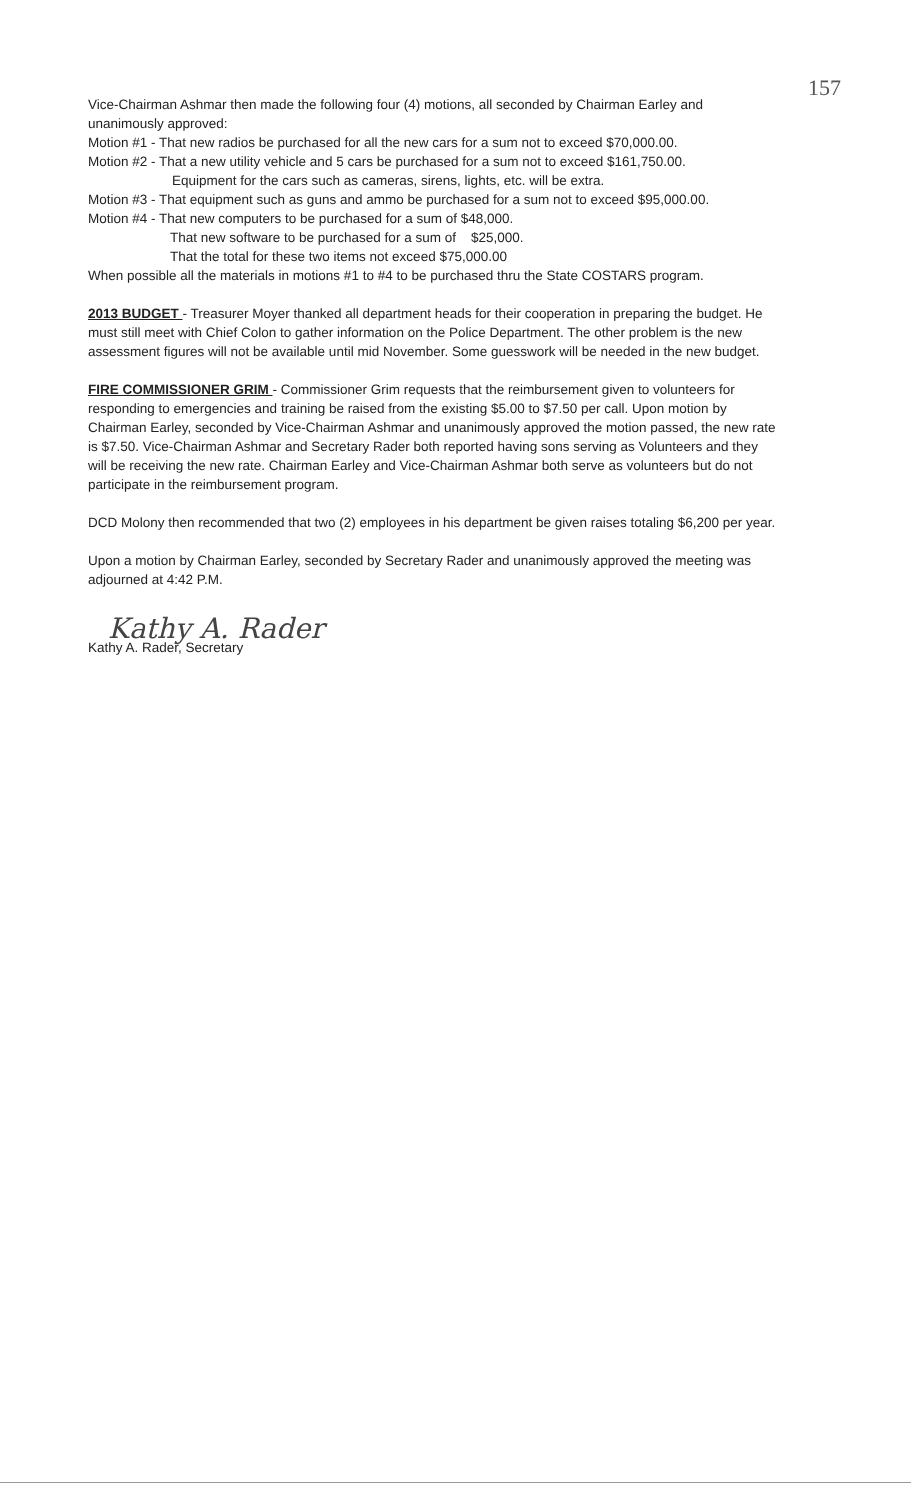157
Vice-Chairman Ashmar then made the following four (4) motions, all seconded by Chairman Earley and unanimously approved:
Motion #1 - That new radios be purchased for all the new cars for a sum not to exceed $70,000.00.
Motion #2 - That a new utility vehicle and 5 cars be purchased for a sum not to exceed $161,750.00.
Equipment for the cars such as cameras, sirens, lights, etc. will be extra.
Motion #3 - That equipment such as guns and ammo be purchased for a sum not to exceed $95,000.00.
Motion #4 - That new computers to be purchased for a sum of $48,000.
That new software to be purchased for a sum of $25,000.
That the total for these two items not exceed $75,000.00
When possible all the materials in motions #1 to #4 to be purchased thru the State COSTARS program.
2013 BUDGET - Treasurer Moyer thanked all department heads for their cooperation in preparing the budget. He must still meet with Chief Colon to gather information on the Police Department. The other problem is the new assessment figures will not be available until mid November. Some guesswork will be needed in the new budget.
FIRE COMMISSIONER GRIM - Commissioner Grim requests that the reimbursement given to volunteers for responding to emergencies and training be raised from the existing $5.00 to $7.50 per call. Upon motion by Chairman Earley, seconded by Vice-Chairman Ashmar and unanimously approved the motion passed, the new rate is $7.50. Vice-Chairman Ashmar and Secretary Rader both reported having sons serving as Volunteers and they will be receiving the new rate. Chairman Earley and Vice-Chairman Ashmar both serve as volunteers but do not participate in the reimbursement program.
DCD Molony then recommended that two (2) employees in his department be given raises totaling $6,200 per year.
Upon a motion by Chairman Earley, seconded by Secretary Rader and unanimously approved the meeting was adjourned at 4:42 P.M.
Kathy A. Rader
Kathy A. Rader, Secretary